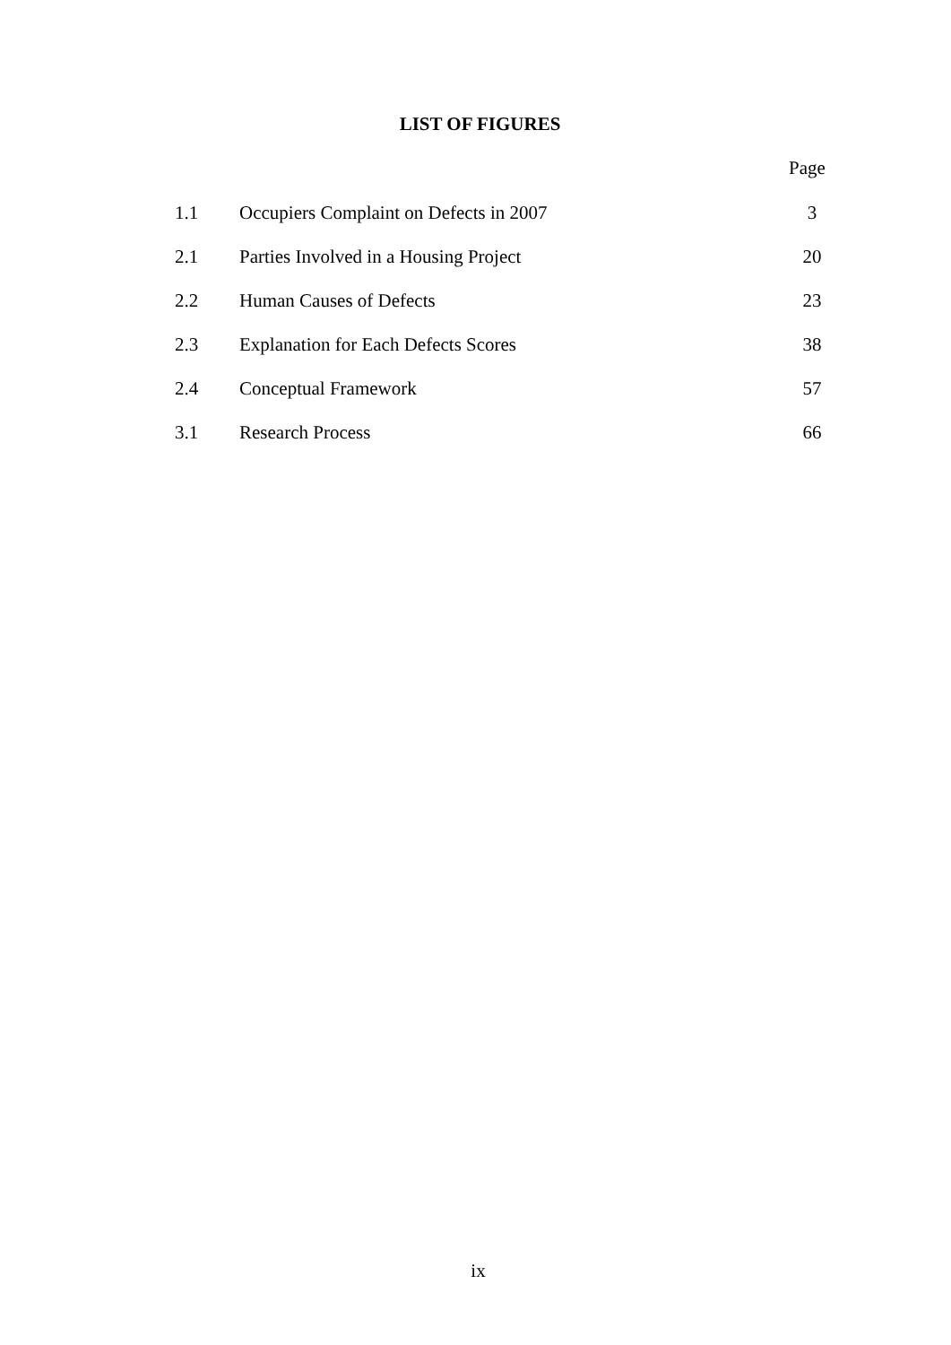LIST OF FIGURES
Page
| 1.1 | Occupiers Complaint on Defects in 2007 | 3 |
| 2.1 | Parties Involved in a Housing Project | 20 |
| 2.2 | Human Causes of Defects | 23 |
| 2.3 | Explanation for Each Defects Scores | 38 |
| 2.4 | Conceptual Framework | 57 |
| 3.1 | Research Process | 66 |
ix